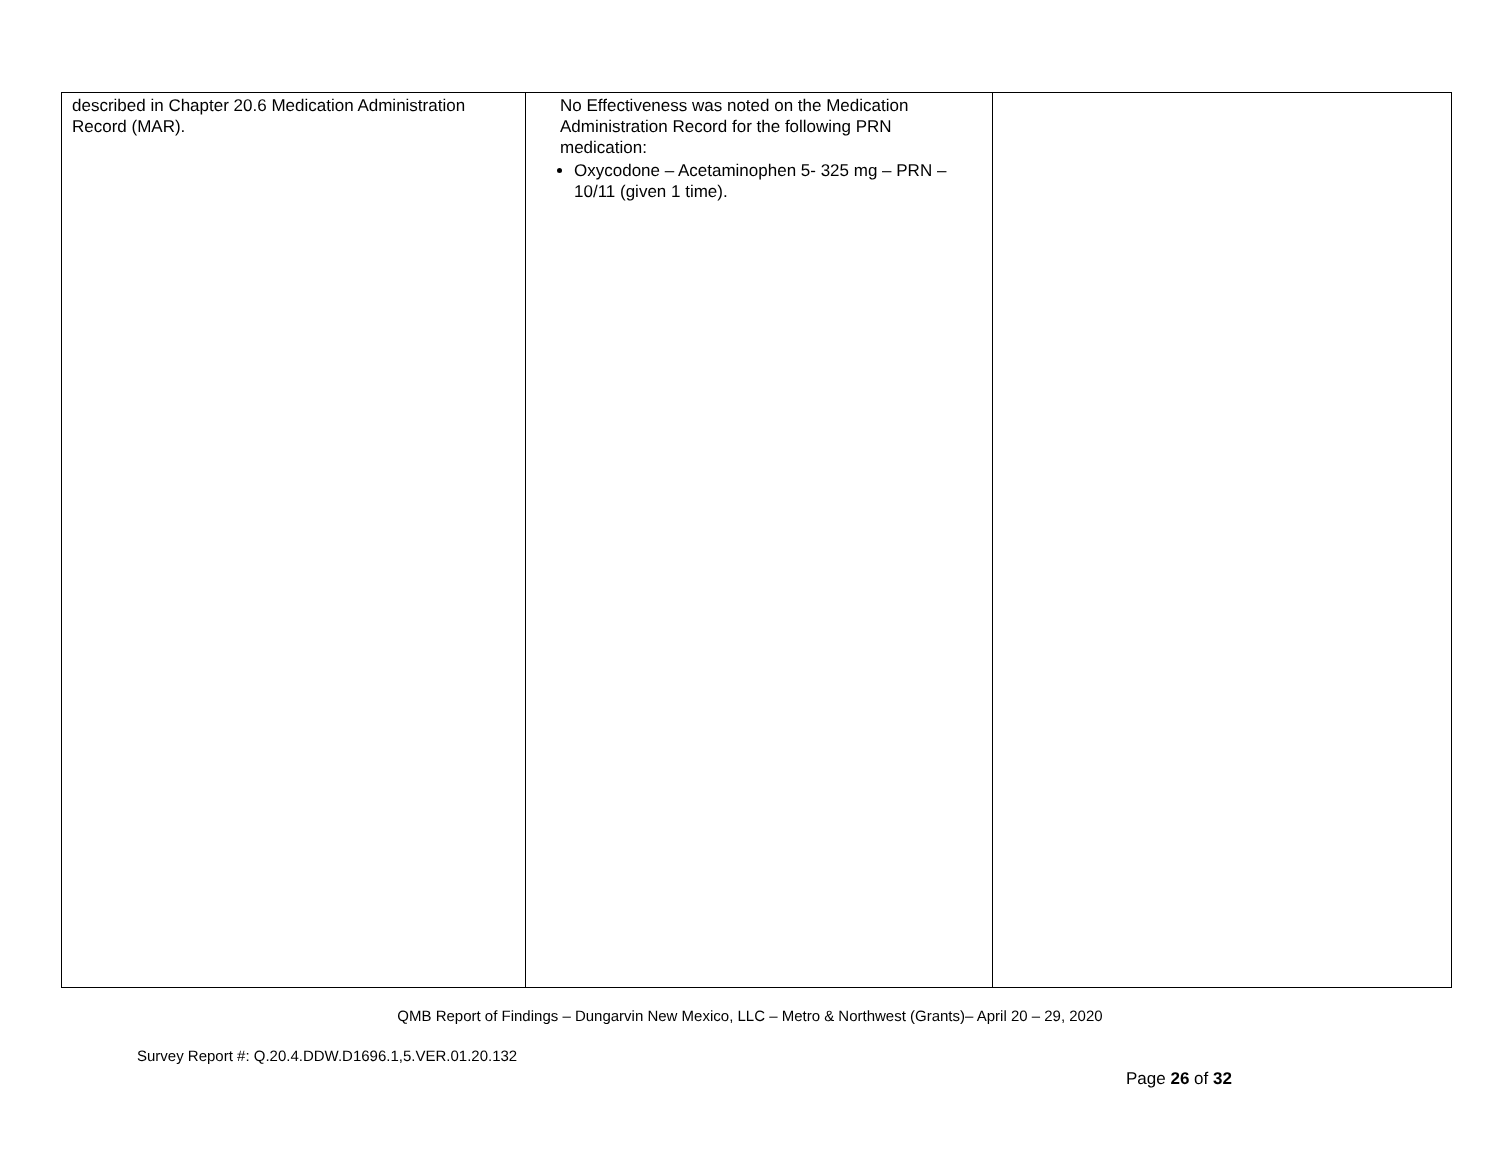| described in Chapter 20.6 Medication Administration Record (MAR). | No Effectiveness was noted on the Medication Administration Record for the following PRN medication: Oxycodone – Acetaminophen 5- 325 mg – PRN – 10/11 (given 1 time). | |
QMB Report of Findings – Dungarvin New Mexico, LLC – Metro & Northwest (Grants)– April 20 – 29, 2020
Survey Report #: Q.20.4.DDW.D1696.1,5.VER.01.20.132
Page 26 of 32